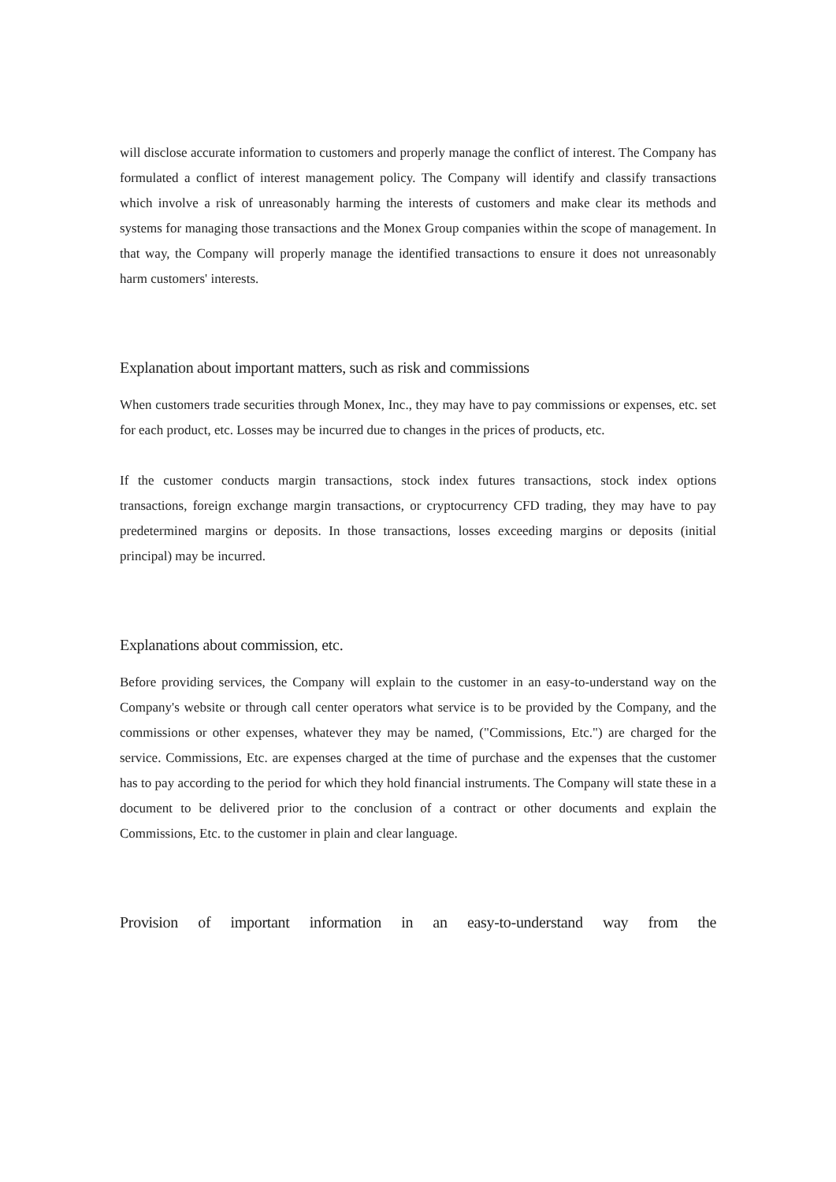will disclose accurate information to customers and properly manage the conflict of interest. The Company has formulated a conflict of interest management policy. The Company will identify and classify transactions which involve a risk of unreasonably harming the interests of customers and make clear its methods and systems for managing those transactions and the Monex Group companies within the scope of management. In that way, the Company will properly manage the identified transactions to ensure it does not unreasonably harm customers' interests.
Explanation about important matters, such as risk and commissions
When customers trade securities through Monex, Inc., they may have to pay commissions or expenses, etc. set for each product, etc. Losses may be incurred due to changes in the prices of products, etc.
If the customer conducts margin transactions, stock index futures transactions, stock index options transactions, foreign exchange margin transactions, or cryptocurrency CFD trading, they may have to pay predetermined margins or deposits. In those transactions, losses exceeding margins or deposits (initial principal) may be incurred.
Explanations about commission, etc.
Before providing services, the Company will explain to the customer in an easy-to-understand way on the Company's website or through call center operators what service is to be provided by the Company, and the commissions or other expenses, whatever they may be named, ("Commissions, Etc.") are charged for the service. Commissions, Etc. are expenses charged at the time of purchase and the expenses that the customer has to pay according to the period for which they hold financial instruments. The Company will state these in a document to be delivered prior to the conclusion of a contract or other documents and explain the Commissions, Etc. to the customer in plain and clear language.
Provision of important information in an easy-to-understand way from the